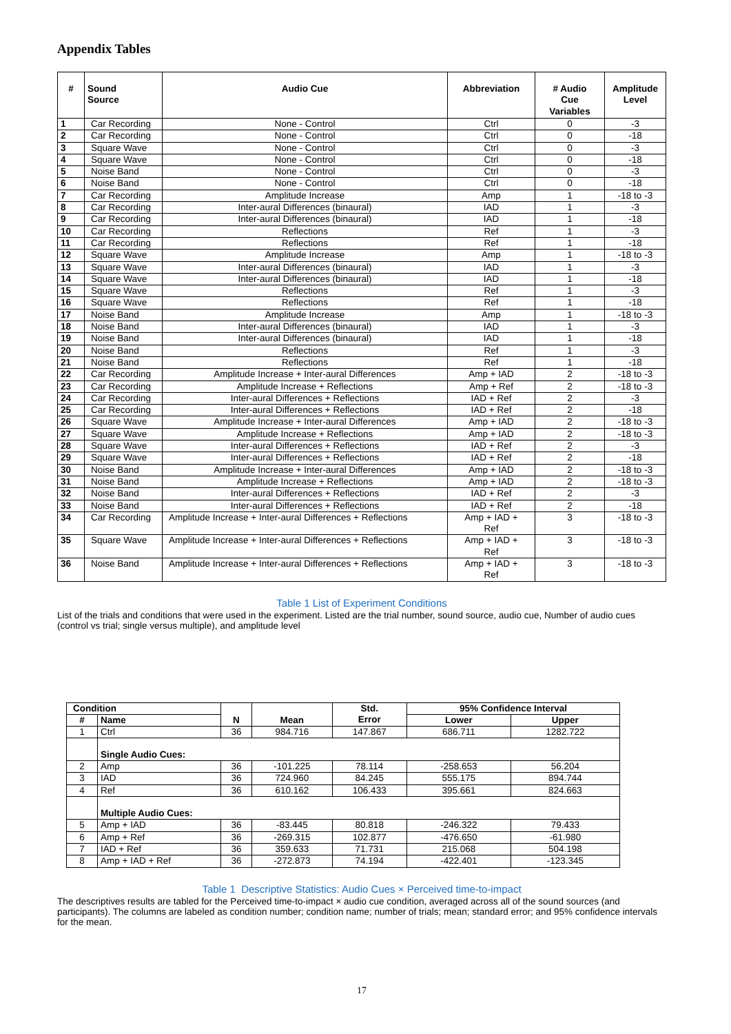Appendix Tables
| # | Sound Source | Audio Cue | Abbreviation | # Audio Cue Variables | Amplitude Level |
| --- | --- | --- | --- | --- | --- |
| 1 | Car Recording | None - Control | Ctrl | 0 | -3 |
| 2 | Car Recording | None - Control | Ctrl | 0 | -18 |
| 3 | Square Wave | None - Control | Ctrl | 0 | -3 |
| 4 | Square Wave | None - Control | Ctrl | 0 | -18 |
| 5 | Noise Band | None - Control | Ctrl | 0 | -3 |
| 6 | Noise Band | None - Control | Ctrl | 0 | -18 |
| 7 | Car Recording | Amplitude Increase | Amp | 1 | -18 to -3 |
| 8 | Car Recording | Inter-aural Differences (binaural) | IAD | 1 | -3 |
| 9 | Car Recording | Inter-aural Differences (binaural) | IAD | 1 | -18 |
| 10 | Car Recording | Reflections | Ref | 1 | -3 |
| 11 | Car Recording | Reflections | Ref | 1 | -18 |
| 12 | Square Wave | Amplitude Increase | Amp | 1 | -18 to -3 |
| 13 | Square Wave | Inter-aural Differences (binaural) | IAD | 1 | -3 |
| 14 | Square Wave | Inter-aural Differences (binaural) | IAD | 1 | -18 |
| 15 | Square Wave | Reflections | Ref | 1 | -3 |
| 16 | Square Wave | Reflections | Ref | 1 | -18 |
| 17 | Noise Band | Amplitude Increase | Amp | 1 | -18 to -3 |
| 18 | Noise Band | Inter-aural Differences (binaural) | IAD | 1 | -3 |
| 19 | Noise Band | Inter-aural Differences (binaural) | IAD | 1 | -18 |
| 20 | Noise Band | Reflections | Ref | 1 | -3 |
| 21 | Noise Band | Reflections | Ref | 1 | -18 |
| 22 | Car Recording | Amplitude Increase + Inter-aural Differences | Amp + IAD | 2 | -18 to -3 |
| 23 | Car Recording | Amplitude Increase + Reflections | Amp + Ref | 2 | -18 to -3 |
| 24 | Car Recording | Inter-aural Differences + Reflections | IAD + Ref | 2 | -3 |
| 25 | Car Recording | Inter-aural Differences + Reflections | IAD + Ref | 2 | -18 |
| 26 | Square Wave | Amplitude Increase + Inter-aural Differences | Amp + IAD | 2 | -18 to -3 |
| 27 | Square Wave | Amplitude Increase + Reflections | Amp + IAD | 2 | -18 to -3 |
| 28 | Square Wave | Inter-aural Differences + Reflections | IAD + Ref | 2 | -3 |
| 29 | Square Wave | Inter-aural Differences + Reflections | IAD + Ref | 2 | -18 |
| 30 | Noise Band | Amplitude Increase + Inter-aural Differences | Amp + IAD | 2 | -18 to -3 |
| 31 | Noise Band | Amplitude Increase + Reflections | Amp + IAD | 2 | -18 to -3 |
| 32 | Noise Band | Inter-aural Differences + Reflections | IAD + Ref | 2 | -3 |
| 33 | Noise Band | Inter-aural Differences + Reflections | IAD + Ref | 2 | -18 |
| 34 | Car Recording | Amplitude Increase + Inter-aural Differences + Reflections | Amp + IAD + Ref | 3 | -18 to -3 |
| 35 | Square Wave | Amplitude Increase + Inter-aural Differences + Reflections | Amp + IAD + Ref | 3 | -18 to -3 |
| 36 | Noise Band | Amplitude Increase + Inter-aural Differences + Reflections | Amp + IAD + Ref | 3 | -18 to -3 |
Table 1 List of Experiment Conditions
List of the trials and conditions that were used in the experiment. Listed are the trial number, sound source, audio cue, Number of audio cues (control vs trial; single versus multiple), and amplitude level
| Condition | | N | Mean | Std. Error | 95% Confidence Interval | |
| --- | --- | --- | --- | --- | --- | --- |
| # | Name | | | | Lower | Upper |
| 1 | Ctrl | 36 | 984.716 | 147.867 | 686.711 | 1282.722 |
| | Single Audio Cues: | | | | | |
| 2 | Amp | 36 | -101.225 | 78.114 | -258.653 | 56.204 |
| 3 | IAD | 36 | 724.960 | 84.245 | 555.175 | 894.744 |
| 4 | Ref | 36 | 610.162 | 106.433 | 395.661 | 824.663 |
| | Multiple Audio Cues: | | | | | |
| 5 | Amp + IAD | 36 | -83.445 | 80.818 | -246.322 | 79.433 |
| 6 | Amp + Ref | 36 | -269.315 | 102.877 | -476.650 | -61.980 |
| 7 | IAD + Ref | 36 | 359.633 | 71.731 | 215.068 | 504.198 |
| 8 | Amp + IAD + Ref | 36 | -272.873 | 74.194 | -422.401 | -123.345 |
Table 1 Descriptive Statistics: Audio Cues × Perceived time-to-impact
The descriptives results are tabled for the Perceived time-to-impact × audio cue condition, averaged across all of the sound sources (and participants). The columns are labeled as condition number; condition name; number of trials; mean; standard error; and 95% confidence intervals for the mean.
17